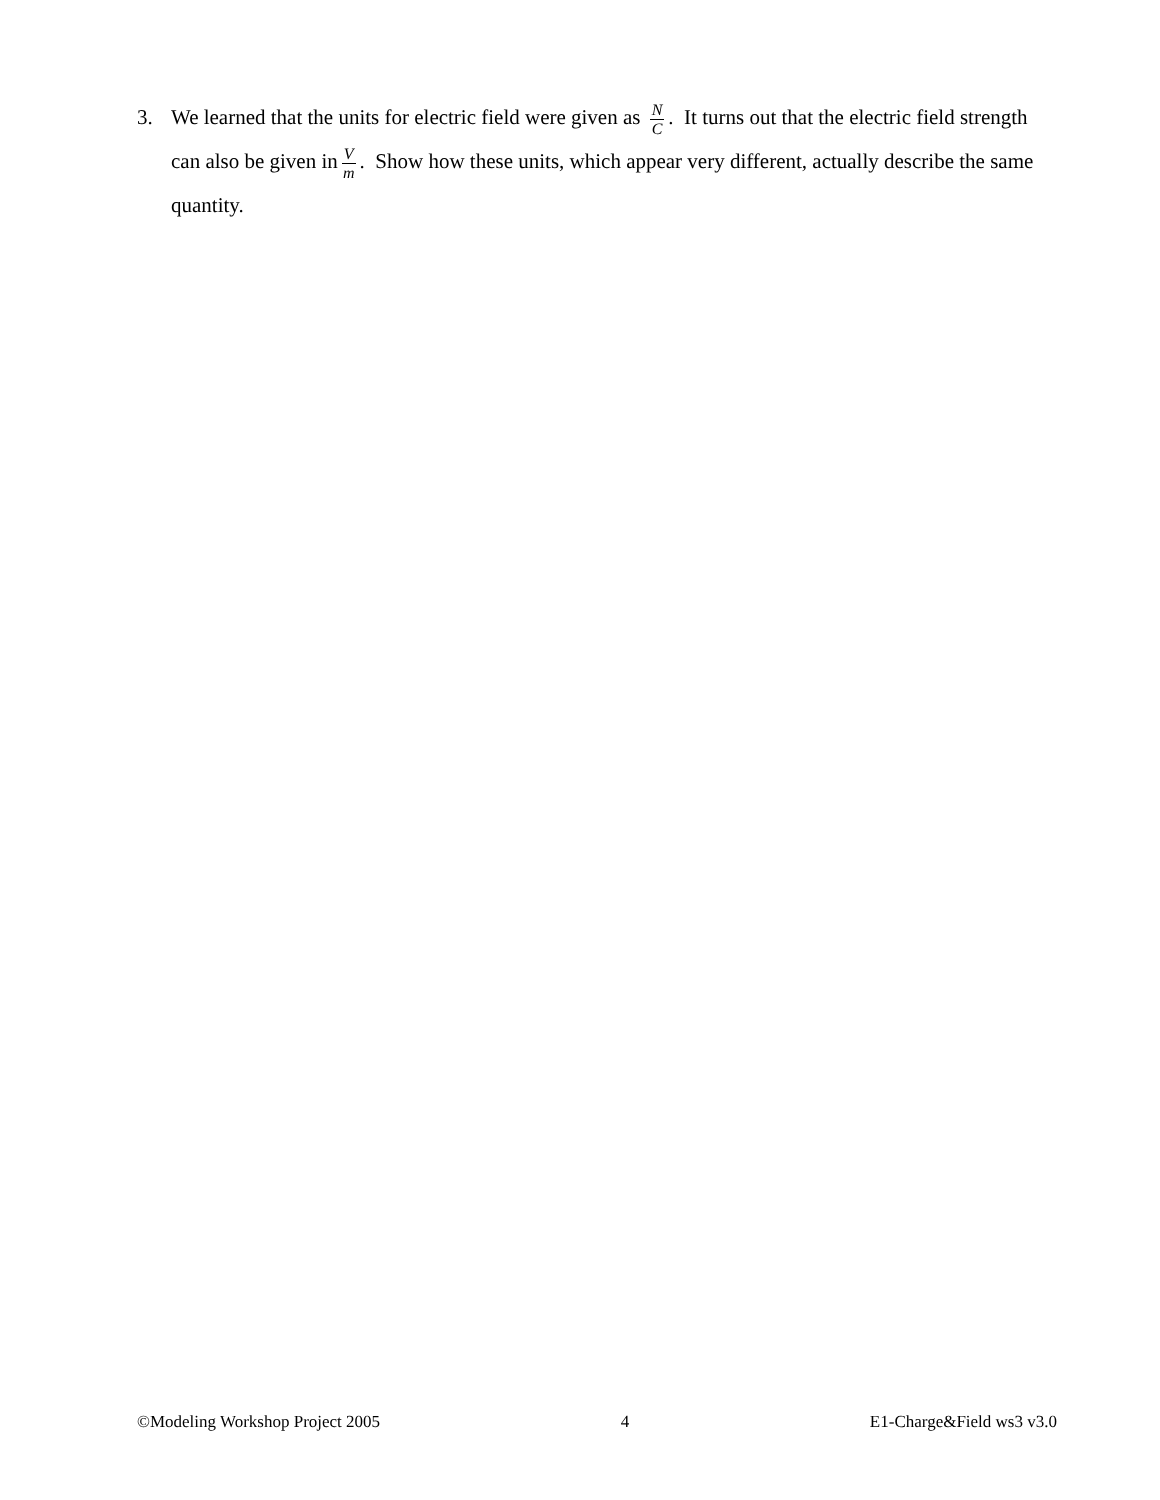3. We learned that the units for electric field were given as N C. It turns out that the electric field strength can also be given in V m. Show how these units, which appear very different, actually describe the same quantity.
©Modeling Workshop Project 2005 4 E1-Charge&Field ws3 v3.0